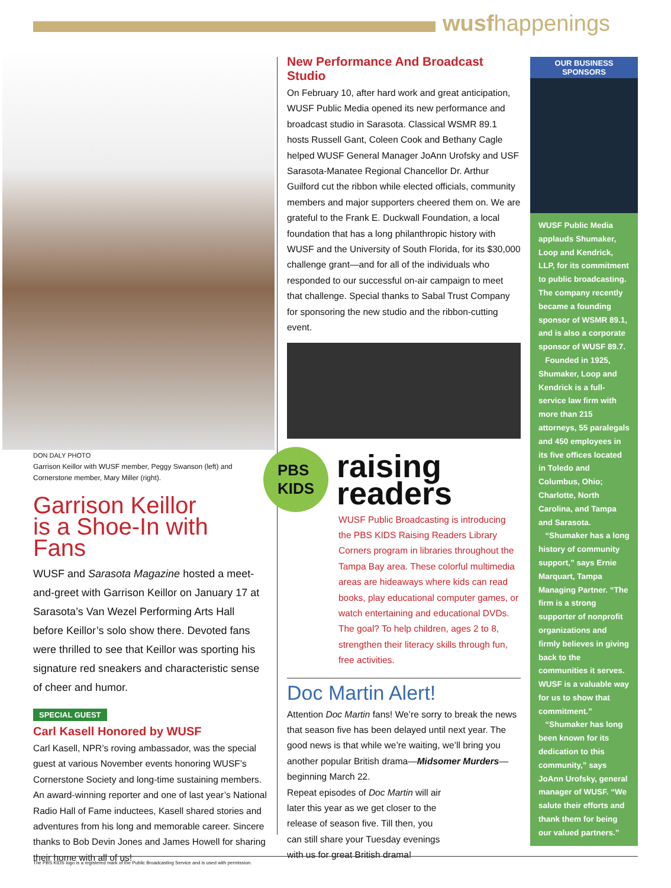wusfhappenings
DON DALY PHOTO
Garrison Keillor with WUSF member, Peggy Swanson (left) and Cornerstone member, Mary Miller (right).
Garrison Keillor
is a Shoe-In with Fans
WUSF and Sarasota Magazine hosted a meet-and-greet with Garrison Keillor on January 17 at Sarasota’s Van Wezel Performing Arts Hall before Keillor’s solo show there. Devoted fans were thrilled to see that Keillor was sporting his signature red sneakers and characteristic sense of cheer and humor.
SPECIAL GUEST
Carl Kasell Honored by WUSF
Carl Kasell, NPR’s roving ambassador, was the special guest at various November events honoring WUSF’s Cornerstone Society and long-time sustaining members. An award-winning reporter and one of last year’s National Radio Hall of Fame inductees, Kasell shared stories and adventures from his long and memorable career. Sincere thanks to Bob Devin Jones and James Howell for sharing their home with all of us!
New Performance And Broadcast Studio
On February 10, after hard work and great anticipation, WUSF Public Media opened its new performance and broadcast studio in Sarasota. Classical WSMR 89.1 hosts Russell Gant, Coleen Cook and Bethany Cagle helped WUSF General Manager JoAnn Urofsky and USF Sarasota-Manatee Regional Chancellor Dr. Arthur Guilford cut the ribbon while elected officials, community members and major supporters cheered them on. We are grateful to the Frank E. Duckwall Foundation, a local foundation that has a long philanthropic history with WUSF and the University of South Florida, for its $30,000 challenge grant—and for all of the individuals who responded to our successful on-air campaign to meet that challenge. Special thanks to Sabal Trust Company for sponsoring the new studio and the ribbon-cutting event.
PBS
KIDS
raising
readers
WUSF Public Broadcasting is introducing the PBS KIDS Raising Readers Library Corners program in libraries throughout the Tampa Bay area. These colorful multimedia areas are hideaways where kids can read books, play educational computer games, or watch entertaining and educational DVDs. The goal? To help children, ages 2 to 8, strengthen their literacy skills through fun, free activities.
Doc Martin Alert!
Attention Doc Martin fans! We’re sorry to break the news that season five has been delayed until next year. The good news is that while we’re waiting, we’ll bring you another popular British drama—Midsomer Murders—beginning March 22.
Repeat episodes of Doc Martin will air later this year as we get closer to the release of season five. Till then, you can still share your Tuesday evenings with us for great British drama!
OUR BUSINESS
SPONSORS
WUSF Public Media applauds Shumaker, Loop and Kendrick, LLP, for its commitment to public broadcasting. The company recently became a founding sponsor of WSMR 89.1, and is also a corporate sponsor of WUSF 89.7.
Founded in 1925, Shumaker, Loop and Kendrick is a full-service law firm with more than 215 attorneys, 55 paralegals and 450 employees in its five offices located in Toledo and Columbus, Ohio; Charlotte, North Carolina, and Tampa and Sarasota.
“Shumaker has a long history of community support,” says Ernie Marquart, Tampa Managing Partner. “The firm is a strong supporter of nonprofit organizations and firmly believes in giving back to the communities it serves. WUSF is a valuable way for us to show that commitment.”
“Shumaker has long been known for its dedication to this community,” says JoAnn Urofsky, general manager of WUSF. “We salute their efforts and thank them for being our valued partners.”
The PBS KIDS logo is a registered mark of the Public Broadcasting Service and is used with permission.